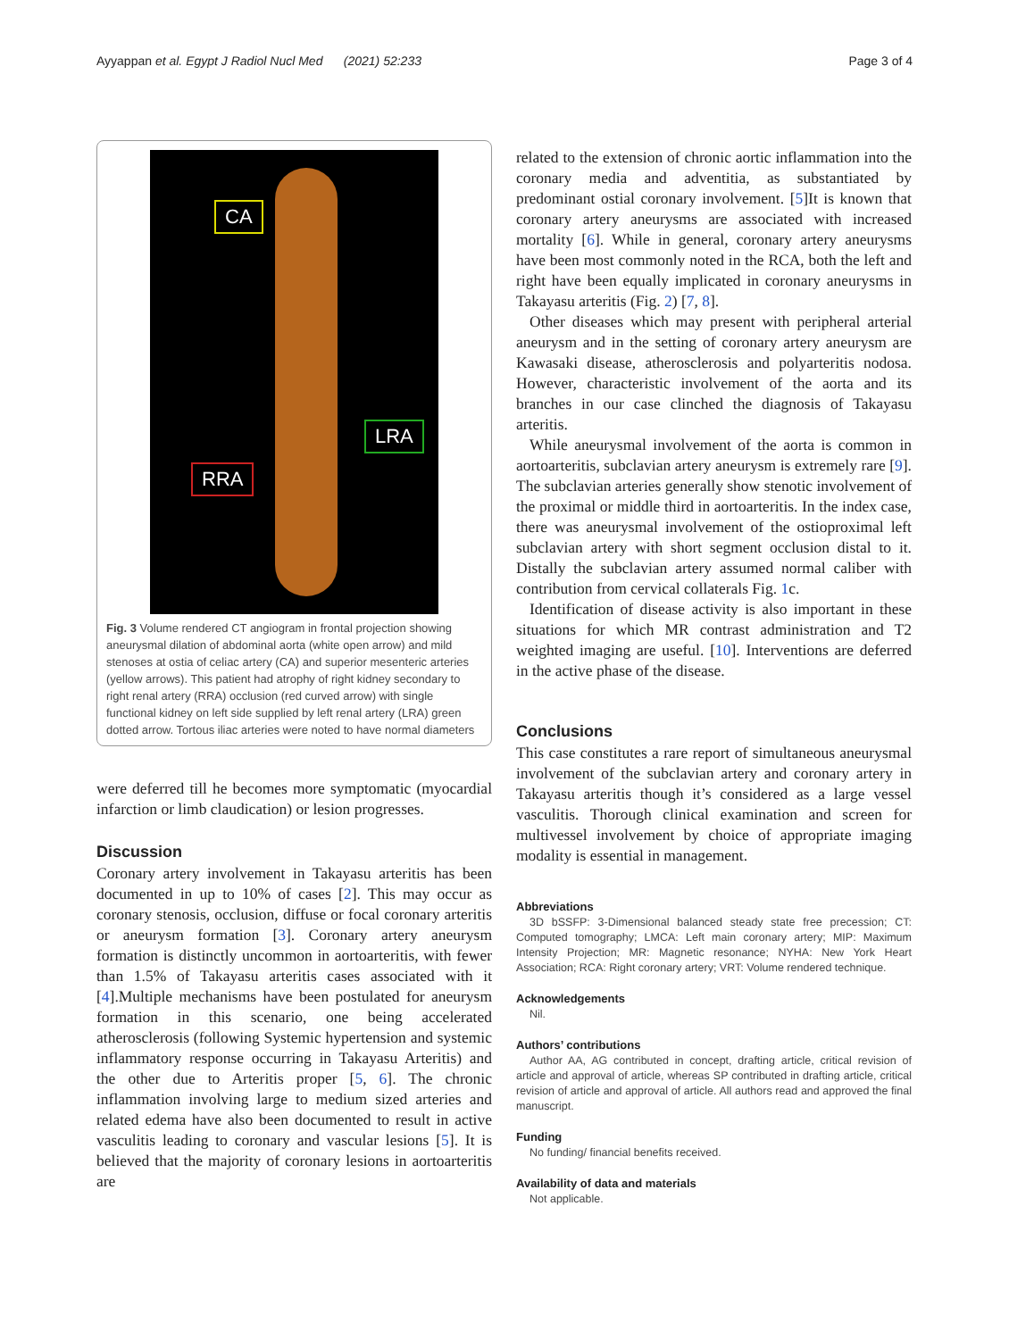Ayyappan et al. Egypt J Radiol Nucl Med (2021) 52:233 Page 3 of 4
CA
LRA
RRA
Fig. 3 Volume rendered CT angiogram in frontal projection showing aneurysmal dilation of abdominal aorta (white open arrow) and mild stenoses at ostia of celiac artery (CA) and superior mesenteric arteries (yellow arrows). This patient had atrophy of right kidney secondary to right renal artery (RRA) occlusion (red curved arrow) with single functional kidney on left side supplied by left renal artery (LRA) green dotted arrow. Tortous iliac arteries were noted to have normal diameters
were deferred till he becomes more symptomatic (myocardial infarction or limb claudication) or lesion progresses.
Discussion
Coronary artery involvement in Takayasu arteritis has been documented in up to 10% of cases [2]. This may occur as coronary stenosis, occlusion, diffuse or focal coronary arteritis or aneurysm formation [3]. Coronary artery aneurysm formation is distinctly uncommon in aortoarteritis, with fewer than 1.5% of Takayasu arteritis cases associated with it [4].Multiple mechanisms have been postulated for aneurysm formation in this scenario, one being accelerated atherosclerosis (following Systemic hypertension and systemic inflammatory response occurring in Takayasu Arteritis) and the other due to Arteritis proper [5, 6]. The chronic inflammation involving large to medium sized arteries and related edema have also been documented to result in active vasculitis leading to coronary and vascular lesions [5]. It is believed that the majority of coronary lesions in aortoarteritis are
related to the extension of chronic aortic inflammation into the coronary media and adventitia, as substantiated by predominant ostial coronary involvement. [5]It is known that coronary artery aneurysms are associated with increased mortality [6]. While in general, coronary artery aneurysms have been most commonly noted in the RCA, both the left and right have been equally implicated in coronary aneurysms in Takayasu arteritis (Fig. 2) [7, 8].
Other diseases which may present with peripheral arterial aneurysm and in the setting of coronary artery aneurysm are Kawasaki disease, atherosclerosis and polyarteritis nodosa. However, characteristic involvement of the aorta and its branches in our case clinched the diagnosis of Takayasu arteritis.
While aneurysmal involvement of the aorta is common in aortoarteritis, subclavian artery aneurysm is extremely rare [9]. The subclavian arteries generally show stenotic involvement of the proximal or middle third in aortoarteritis. In the index case, there was aneurysmal involvement of the ostioproximal left subclavian artery with short segment occlusion distal to it. Distally the subclavian artery assumed normal caliber with contribution from cervical collaterals Fig. 1c.
Identification of disease activity is also important in these situations for which MR contrast administration and T2 weighted imaging are useful. [10]. Interventions are deferred in the active phase of the disease.
Conclusions
This case constitutes a rare report of simultaneous aneurysmal involvement of the subclavian artery and coronary artery in Takayasu arteritis though it’s considered as a large vessel vasculitis. Thorough clinical examination and screen for multivessel involvement by choice of appropriate imaging modality is essential in management.
Abbreviations
3D bSSFP: 3-Dimensional balanced steady state free precession; CT: Computed tomography; LMCA: Left main coronary artery; MIP: Maximum Intensity Projection; MR: Magnetic resonance; NYHA: New York Heart Association; RCA: Right coronary artery; VRT: Volume rendered technique.
Acknowledgements
Nil.
Authors’ contributions
Author AA, AG contributed in concept, drafting article, critical revision of article and approval of article, whereas SP contributed in drafting article, critical revision of article and approval of article. All authors read and approved the final manuscript.
Funding
No funding/ financial benefits received.
Availability of data and materials
Not applicable.